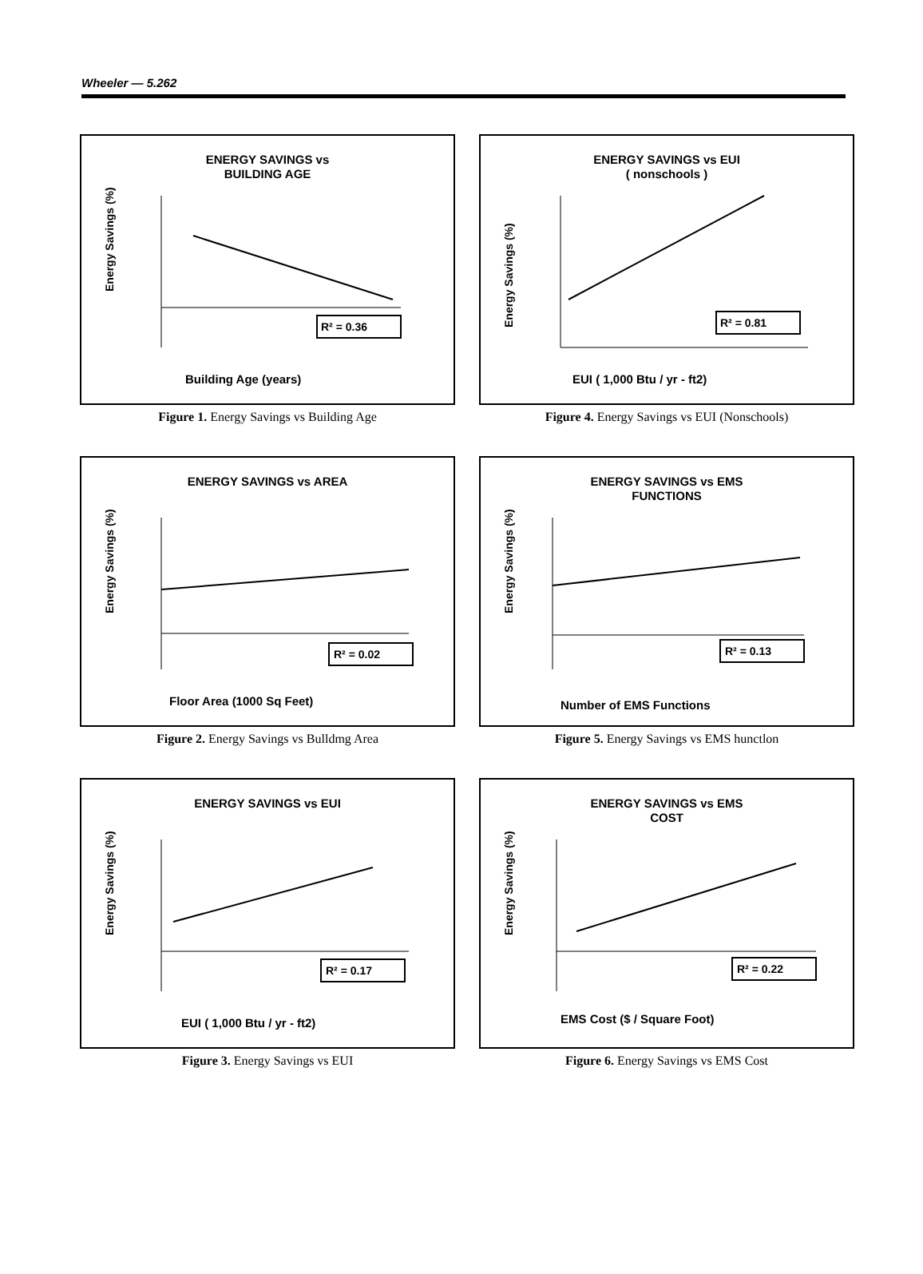Wheeler — 5.262
ENERGY SAVINGS vs
BUILDING AGE
R² = 0.36
Energy Savings (%)
Building Age (years)
Figure 1. Energy Savings vs Building Age
ENERGY SAVINGS vs EUI
( nonschools )
R² = 0.81
Energy Savings (%)
EUI ( 1,000 Btu / yr - ft2)
Figure 4. Energy Savings vs EUI (Nonschools)
ENERGY SAVINGS vs AREA
R² = 0.02
Energy Savings (%)
Floor Area (1000 Sq Feet)
Figure 2. Energy Savings vs Bulldmg Area
ENERGY SAVINGS vs EMS
FUNCTIONS
R² = 0.13
Energy Savings (%)
Number of EMS Functions
Figure 5. Energy Savings vs EMS hunctlon
ENERGY SAVINGS vs EUI
R² = 0.17
Energy Savings (%)
EUI ( 1,000 Btu / yr - ft2)
Figure 3. Energy Savings vs EUI
ENERGY SAVINGS vs EMS
COST
R² = 0.22
Energy Savings (%)
EMS Cost ($ / Square Foot)
Figure 6. Energy Savings vs EMS Cost